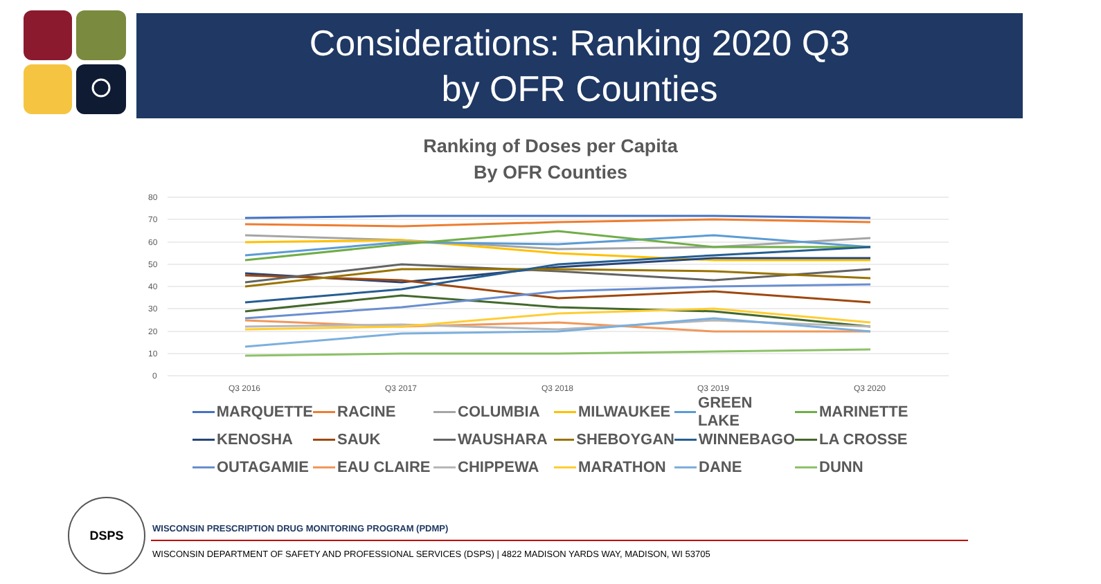Considerations: Ranking 2020 Q3
by OFR Counties
Ranking of Doses per Capita
By OFR Counties
80
70
60
50
40
30
20
10
0
Q3 2016
Q3 2017
Q3 2018
Q3 2019
Q3 2020
MARQUETTE RACINE COLUMBIA MILWAUKEE GREEN LAKE MARINETTE KENOSHA SAUK WAUSHARA SHEBOYGAN WINNEBAGO LA CROSSE OUTAGAMIE EAU CLAIRE CHIPPEWA MARATHON DANE DUNN
DSPS
WISCONSIN PRESCRIPTION DRUG MONITORING PROGRAM (PDMP)
WISCONSIN DEPARTMENT OF SAFETY AND PROFESSIONAL SERVICES (DSPS) | 4822 MADISON YARDS WAY, MADISON, WI 53705